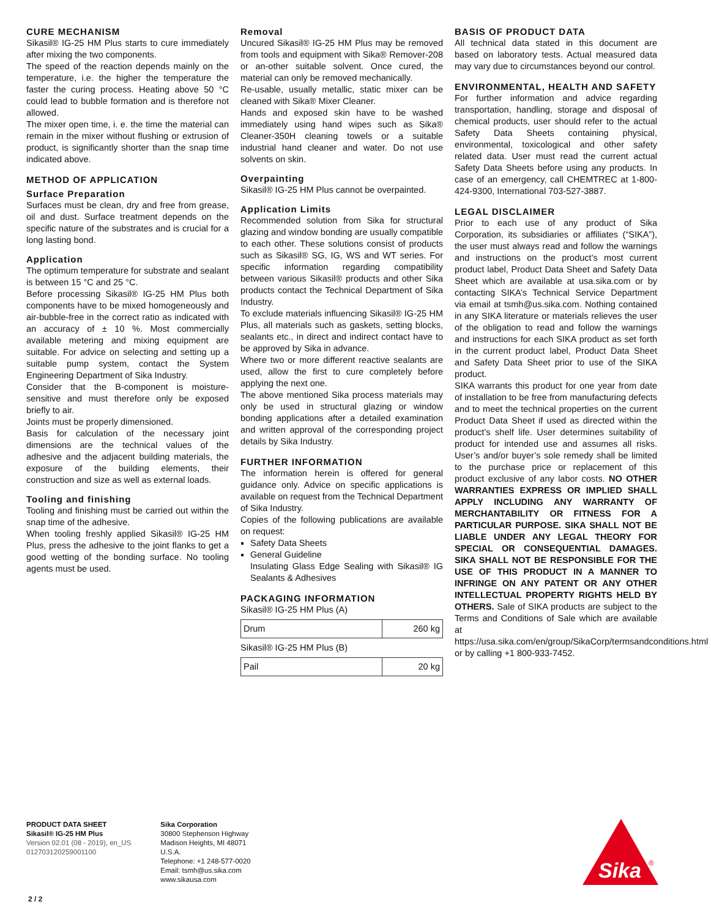CURE MECHANISM
Sikasil® IG-25 HM Plus starts to cure immediately after mixing the two components.
The speed of the reaction depends mainly on the temperature, i.e. the higher the temperature the faster the curing process. Heating above 50 °C could lead to bubble formation and is therefore not allowed.
The mixer open time, i. e. the time the material can remain in the mixer without flushing or extrusion of product, is significantly shorter than the snap time indicated above.
METHOD OF APPLICATION
Surface Preparation
Surfaces must be clean, dry and free from grease, oil and dust. Surface treatment depends on the specific nature of the substrates and is crucial for a long lasting bond.
Application
The optimum temperature for substrate and sealant is between 15 °C and 25 °C.
Before processing Sikasil® IG-25 HM Plus both components have to be mixed homogeneously and air-bubble-free in the correct ratio as indicated with an accuracy of ± 10 %. Most commercially available metering and mixing equipment are suitable. For advice on selecting and setting up a suitable pump system, contact the System Engineering Department of Sika Industry.
Consider that the B-component is moisture-sensitive and must therefore only be exposed briefly to air.
Joints must be properly dimensioned.
Basis for calculation of the necessary joint dimensions are the technical values of the adhesive and the adjacent building materials, the exposure of the building elements, their construction and size as well as external loads.
Tooling and finishing
Tooling and finishing must be carried out within the snap time of the adhesive.
When tooling freshly applied Sikasil® IG-25 HM Plus, press the adhesive to the joint flanks to get a good wetting of the bonding surface. No tooling agents must be used.
Removal
Uncured Sikasil® IG-25 HM Plus may be removed from tools and equipment with Sika® Remover-208 or an-other suitable solvent. Once cured, the material can only be removed mechanically.
Re-usable, usually metallic, static mixer can be cleaned with Sika® Mixer Cleaner.
Hands and exposed skin have to be washed immediately using hand wipes such as Sika® Cleaner-350H cleaning towels or a suitable industrial hand cleaner and water. Do not use solvents on skin.
Overpainting
Sikasil® IG-25 HM Plus cannot be overpainted.
Application Limits
Recommended solution from Sika for structural glazing and window bonding are usually compatible to each other. These solutions consist of products such as Sikasil® SG, IG, WS and WT series. For specific information regarding compatibility between various Sikasil® products and other Sika products contact the Technical Department of Sika Industry.
To exclude materials influencing Sikasil® IG-25 HM Plus, all materials such as gaskets, setting blocks, sealants etc., in direct and indirect contact have to be approved by Sika in advance.
Where two or more different reactive sealants are used, allow the first to cure completely before applying the next one.
The above mentioned Sika process materials may only be used in structural glazing or window bonding applications after a detailed examination and written approval of the corresponding project details by Sika Industry.
FURTHER INFORMATION
The information herein is offered for general guidance only. Advice on specific applications is available on request from the Technical Department of Sika Industry.
Copies of the following publications are available on request:
Safety Data Sheets
General Guideline
Insulating Glass Edge Sealing with Sikasil® IG Sealants & Adhesives
PACKAGING INFORMATION
Sikasil® IG-25 HM Plus (A)
| Drum | 260 kg |
Sikasil® IG-25 HM Plus (B)
| Pail | 20 kg |
BASIS OF PRODUCT DATA
All technical data stated in this document are based on laboratory tests. Actual measured data may vary due to circumstances beyond our control.
ENVIRONMENTAL, HEALTH AND SAFETY
For further information and advice regarding transportation, handling, storage and disposal of chemical products, user should refer to the actual Safety Data Sheets containing physical, environmental, toxicological and other safety related data. User must read the current actual Safety Data Sheets before using any products. In case of an emergency, call CHEMTREC at 1-800-424-9300, International 703-527-3887.
LEGAL DISCLAIMER
Prior to each use of any product of Sika Corporation, its subsidiaries or affiliates (“SIKA”), the user must always read and follow the warnings and instructions on the product’s most current product label, Product Data Sheet and Safety Data Sheet which are available at usa.sika.com or by contacting SIKA’s Technical Service Department via email at tsmh@us.sika.com. Nothing contained in any SIKA literature or materials relieves the user of the obligation to read and follow the warnings and instructions for each SIKA product as set forth in the current product label, Product Data Sheet and Safety Data Sheet prior to use of the SIKA product.
SIKA warrants this product for one year from date of installation to be free from manufacturing defects and to meet the technical properties on the current Product Data Sheet if used as directed within the product’s shelf life. User determines suitability of product for intended use and assumes all risks. User’s and/or buyer’s sole remedy shall be limited to the purchase price or replacement of this product exclusive of any labor costs. NO OTHER WARRANTIES EXPRESS OR IMPLIED SHALL APPLY INCLUDING ANY WARRANTY OF MERCHANTABILITY OR FITNESS FOR A PARTICULAR PURPOSE. SIKA SHALL NOT BE LIABLE UNDER ANY LEGAL THEORY FOR SPECIAL OR CONSEQUENTIAL DAMAGES. SIKA SHALL NOT BE RESPONSIBLE FOR THE USE OF THIS PRODUCT IN A MANNER TO INFRINGE ON ANY PATENT OR ANY OTHER INTELLECTUAL PROPERTY RIGHTS HELD BY OTHERS. Sale of SIKA products are subject to the Terms and Conditions of Sale which are available at https://usa.sika.com/en/group/SikaCorp/termsandconditions.html or by calling +1 800-933-7452.
PRODUCT DATA SHEET
Sikasil® IG-25 HM Plus
Version 02.01 (08 - 2019), en_US
012703120259001100
Sika Corporation
30800 Stephenson Highway
Madison Heights, MI 48071
U.S.A.
Telephone: +1 248-577-0020
Email: tsmh@us.sika.com
www.sikausa.com
2 / 2
Sika
®